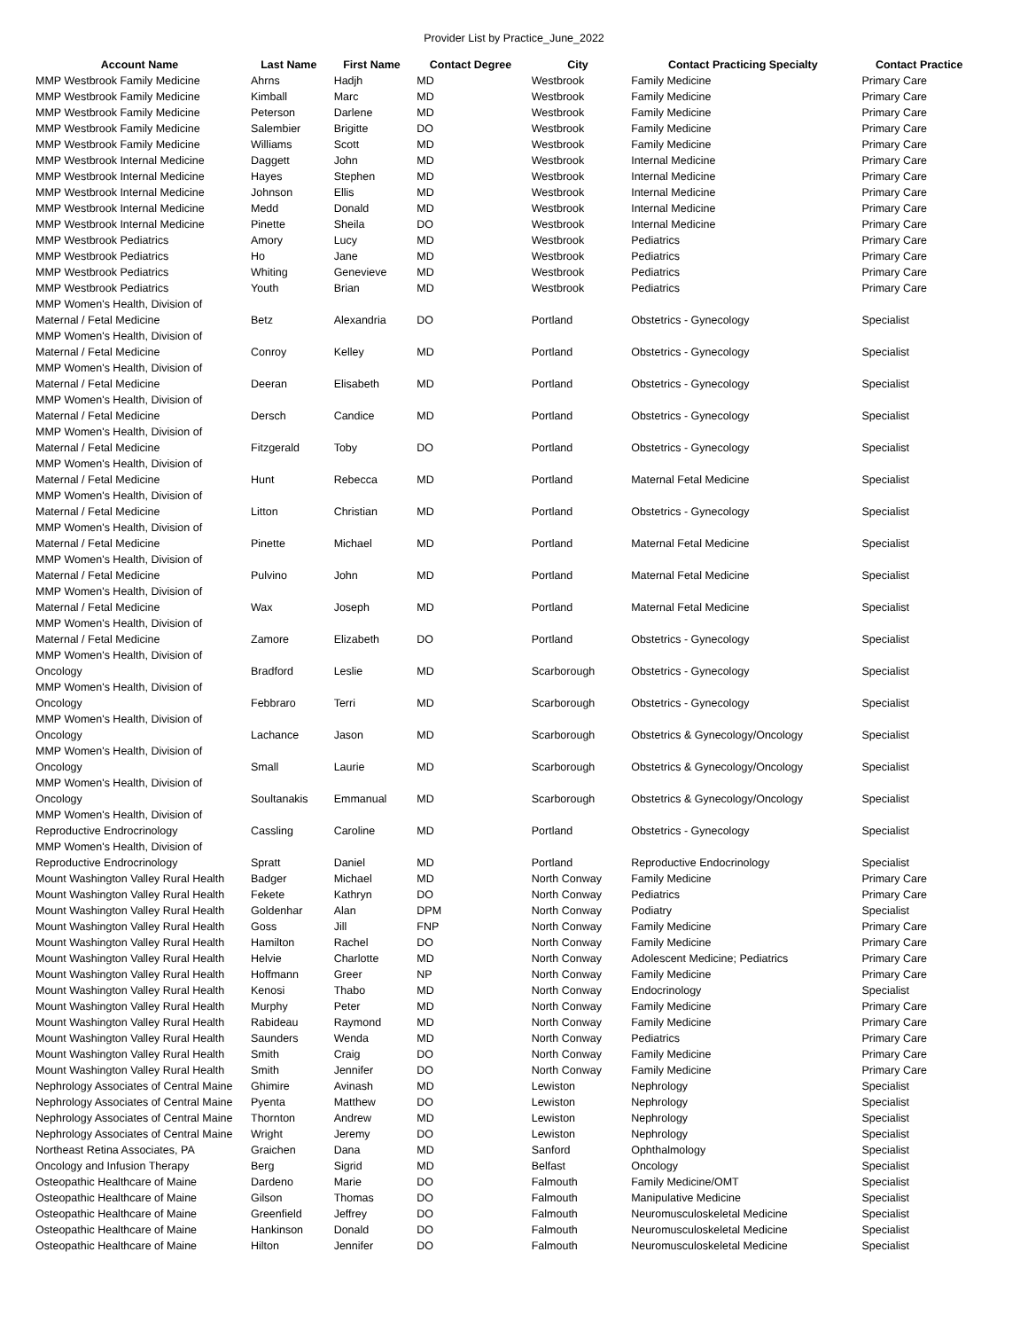Provider List by Practice_June_2022
| Account Name | Last Name | First Name | Contact Degree | City | Contact Practicing Specialty | Contact Practice |
| --- | --- | --- | --- | --- | --- | --- |
| MMP Westbrook Family Medicine | Ahrns | Hadjh | MD | Westbrook | Family Medicine | Primary Care |
| MMP Westbrook Family Medicine | Kimball | Marc | MD | Westbrook | Family Medicine | Primary Care |
| MMP Westbrook Family Medicine | Peterson | Darlene | MD | Westbrook | Family Medicine | Primary Care |
| MMP Westbrook Family Medicine | Salembier | Brigitte | DO | Westbrook | Family Medicine | Primary Care |
| MMP Westbrook Family Medicine | Williams | Scott | MD | Westbrook | Family Medicine | Primary Care |
| MMP Westbrook Internal Medicine | Daggett | John | MD | Westbrook | Internal Medicine | Primary Care |
| MMP Westbrook Internal Medicine | Hayes | Stephen | MD | Westbrook | Internal Medicine | Primary Care |
| MMP Westbrook Internal Medicine | Johnson | Ellis | MD | Westbrook | Internal Medicine | Primary Care |
| MMP Westbrook Internal Medicine | Medd | Donald | MD | Westbrook | Internal Medicine | Primary Care |
| MMP Westbrook Internal Medicine | Pinette | Sheila | DO | Westbrook | Internal Medicine | Primary Care |
| MMP Westbrook Pediatrics | Amory | Lucy | MD | Westbrook | Pediatrics | Primary Care |
| MMP Westbrook Pediatrics | Ho | Jane | MD | Westbrook | Pediatrics | Primary Care |
| MMP Westbrook Pediatrics | Whiting | Genevieve | MD | Westbrook | Pediatrics | Primary Care |
| MMP Westbrook Pediatrics | Youth | Brian | MD | Westbrook | Pediatrics | Primary Care |
| MMP Women's Health, Division of Maternal / Fetal Medicine | Betz | Alexandria | DO | Portland | Obstetrics - Gynecology | Specialist |
| MMP Women's Health, Division of Maternal / Fetal Medicine | Conroy | Kelley | MD | Portland | Obstetrics - Gynecology | Specialist |
| MMP Women's Health, Division of Maternal / Fetal Medicine | Deeran | Elisabeth | MD | Portland | Obstetrics - Gynecology | Specialist |
| MMP Women's Health, Division of Maternal / Fetal Medicine | Dersch | Candice | MD | Portland | Obstetrics - Gynecology | Specialist |
| MMP Women's Health, Division of Maternal / Fetal Medicine | Fitzgerald | Toby | DO | Portland | Obstetrics - Gynecology | Specialist |
| MMP Women's Health, Division of Maternal / Fetal Medicine | Hunt | Rebecca | MD | Portland | Maternal Fetal Medicine | Specialist |
| MMP Women's Health, Division of Maternal / Fetal Medicine | Litton | Christian | MD | Portland | Obstetrics - Gynecology | Specialist |
| MMP Women's Health, Division of Maternal / Fetal Medicine | Pinette | Michael | MD | Portland | Maternal Fetal Medicine | Specialist |
| MMP Women's Health, Division of Maternal / Fetal Medicine | Pulvino | John | MD | Portland | Maternal Fetal Medicine | Specialist |
| MMP Women's Health, Division of Maternal / Fetal Medicine | Wax | Joseph | MD | Portland | Maternal Fetal Medicine | Specialist |
| MMP Women's Health, Division of Maternal / Fetal Medicine | Zamore | Elizabeth | DO | Portland | Obstetrics - Gynecology | Specialist |
| MMP Women's Health, Division of Oncology | Bradford | Leslie | MD | Scarborough | Obstetrics - Gynecology | Specialist |
| MMP Women's Health, Division of Oncology | Febbraro | Terri | MD | Scarborough | Obstetrics - Gynecology | Specialist |
| MMP Women's Health, Division of Oncology | Lachance | Jason | MD | Scarborough | Obstetrics & Gynecology/Oncology | Specialist |
| MMP Women's Health, Division of Oncology | Small | Laurie | MD | Scarborough | Obstetrics & Gynecology/Oncology | Specialist |
| MMP Women's Health, Division of Oncology | Soultanakis | Emmanual | MD | Scarborough | Obstetrics & Gynecology/Oncology | Specialist |
| MMP Women's Health, Division of Reproductive Endrocrinology | Cassling | Caroline | MD | Portland | Obstetrics - Gynecology | Specialist |
| MMP Women's Health, Division of Reproductive Endrocrinology | Spratt | Daniel | MD | Portland | Reproductive Endocrinology | Specialist |
| Mount Washington Valley Rural Health | Badger | Michael | MD | North Conway | Family Medicine | Primary Care |
| Mount Washington Valley Rural Health | Fekete | Kathryn | DO | North Conway | Pediatrics | Primary Care |
| Mount Washington Valley Rural Health | Goldenhar | Alan | DPM | North Conway | Podiatry | Specialist |
| Mount Washington Valley Rural Health | Goss | Jill | FNP | North Conway | Family Medicine | Primary Care |
| Mount Washington Valley Rural Health | Hamilton | Rachel | DO | North Conway | Family Medicine | Primary Care |
| Mount Washington Valley Rural Health | Helvie | Charlotte | MD | North Conway | Adolescent Medicine; Pediatrics | Primary Care |
| Mount Washington Valley Rural Health | Hoffmann | Greer | NP | North Conway | Family Medicine | Primary Care |
| Mount Washington Valley Rural Health | Kenosi | Thabo | MD | North Conway | Endocrinology | Specialist |
| Mount Washington Valley Rural Health | Murphy | Peter | MD | North Conway | Family Medicine | Primary Care |
| Mount Washington Valley Rural Health | Rabideau | Raymond | MD | North Conway | Family Medicine | Primary Care |
| Mount Washington Valley Rural Health | Saunders | Wenda | MD | North Conway | Pediatrics | Primary Care |
| Mount Washington Valley Rural Health | Smith | Craig | DO | North Conway | Family Medicine | Primary Care |
| Mount Washington Valley Rural Health | Smith | Jennifer | DO | North Conway | Family Medicine | Primary Care |
| Nephrology Associates of Central Maine | Ghimire | Avinash | MD | Lewiston | Nephrology | Specialist |
| Nephrology Associates of Central Maine | Pyenta | Matthew | DO | Lewiston | Nephrology | Specialist |
| Nephrology Associates of Central Maine | Thornton | Andrew | MD | Lewiston | Nephrology | Specialist |
| Nephrology Associates of Central Maine | Wright | Jeremy | DO | Lewiston | Nephrology | Specialist |
| Northeast Retina Associates, PA | Graichen | Dana | MD | Sanford | Ophthalmology | Specialist |
| Oncology and Infusion Therapy | Berg | Sigrid | MD | Belfast | Oncology | Specialist |
| Osteopathic Healthcare of Maine | Dardeno | Marie | DO | Falmouth | Family Medicine/OMT | Specialist |
| Osteopathic Healthcare of Maine | Gilson | Thomas | DO | Falmouth | Manipulative Medicine | Specialist |
| Osteopathic Healthcare of Maine | Greenfield | Jeffrey | DO | Falmouth | Neuromusculoskeletal Medicine | Specialist |
| Osteopathic Healthcare of Maine | Hankinson | Donald | DO | Falmouth | Neuromusculoskeletal Medicine | Specialist |
| Osteopathic Healthcare of Maine | Hilton | Jennifer | DO | Falmouth | Neuromusculoskeletal Medicine | Specialist |